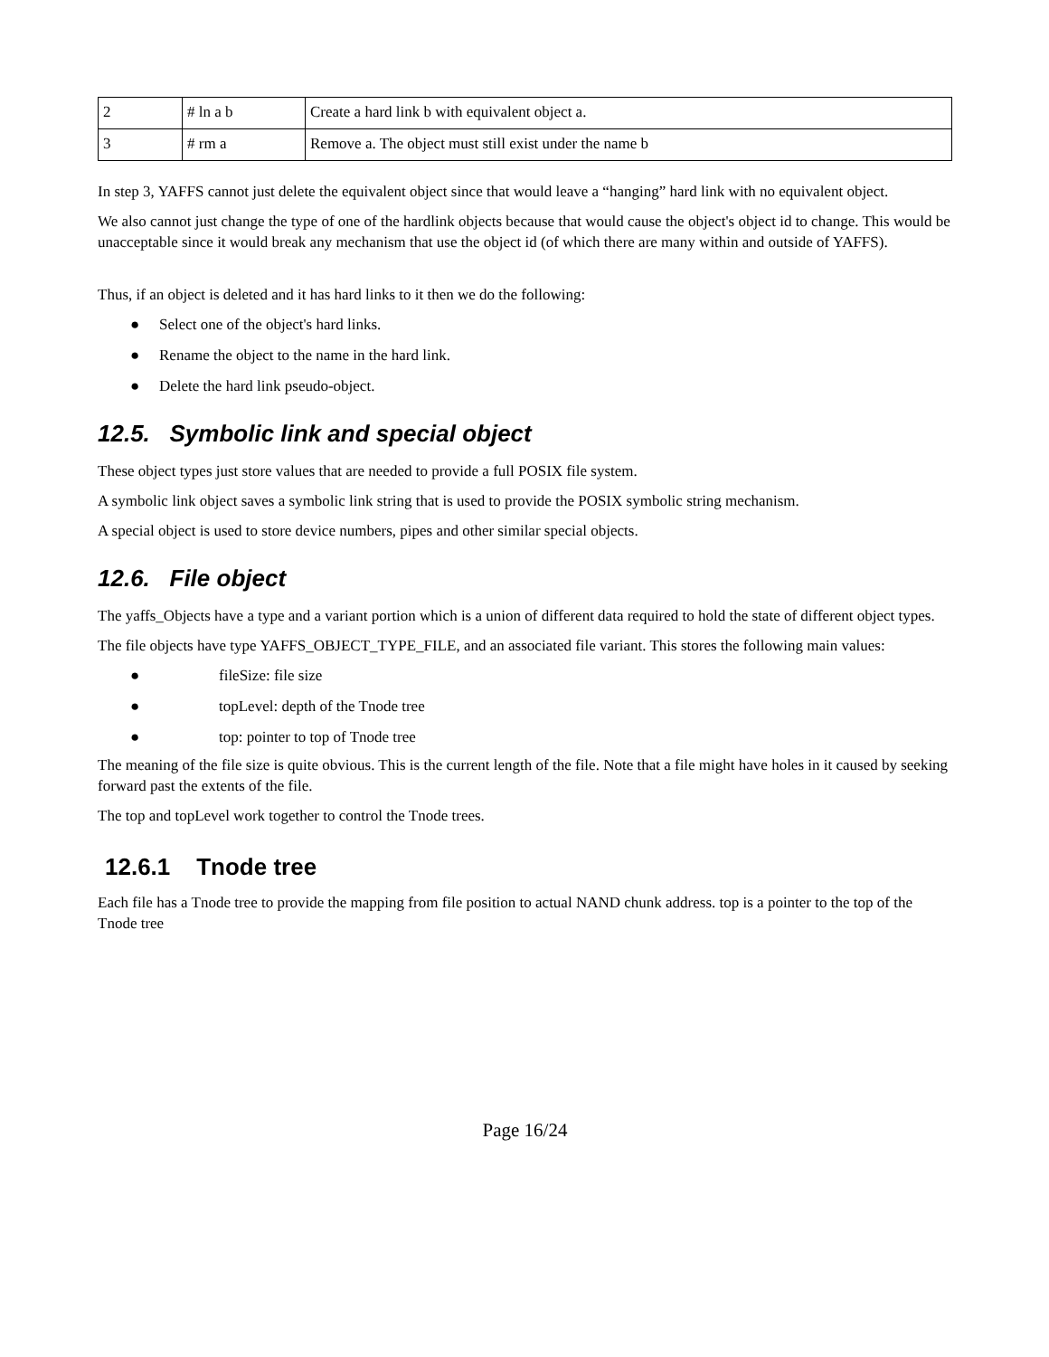| 2 | # ln a b | Create a hard link b with equivalent object a. |
| 3 | # rm a | Remove a. The object must still exist under the name b |
In step 3, YAFFS cannot just delete the equivalent object since that would leave a “hanging” hard link with no equivalent object.
We also cannot just change the type of one of the hardlink objects because that would cause the object's object id to change. This would be unacceptable since it would break any mechanism that use the object id (of which there are many within and outside of YAFFS).
Thus, if an object is deleted and it has hard links to it then we do the following:
● Select one of the object's hard links.
● Rename the object to the name in the hard link.
● Delete the hard link pseudo-object.
12.5. Symbolic link and special object
These object types just store values that are needed to provide a full POSIX file system.
A symbolic link object saves a symbolic link string that is used to provide the POSIX symbolic string mechanism.
A special object is used to store device numbers, pipes and other similar special objects.
12.6. File object
The yaffs_Objects have a type and a variant portion which is a union of different data required to hold the state of different object types.
The file objects have type YAFFS_OBJECT_TYPE_FILE, and an associated file variant. This stores the following main values:
● fileSize: file size
● topLevel: depth of the Tnode tree
● top: pointer to top of Tnode tree
The meaning of the file size is quite obvious. This is the current length of the file. Note that a file might have holes in it caused by seeking forward past the extents of the file.
The top and topLevel work together to control the Tnode trees.
12.6.1 Tnode tree
Each file has a Tnode tree to provide the mapping from file position to actual NAND chunk address. top is a pointer to the top of the Tnode tree
Page 16/24